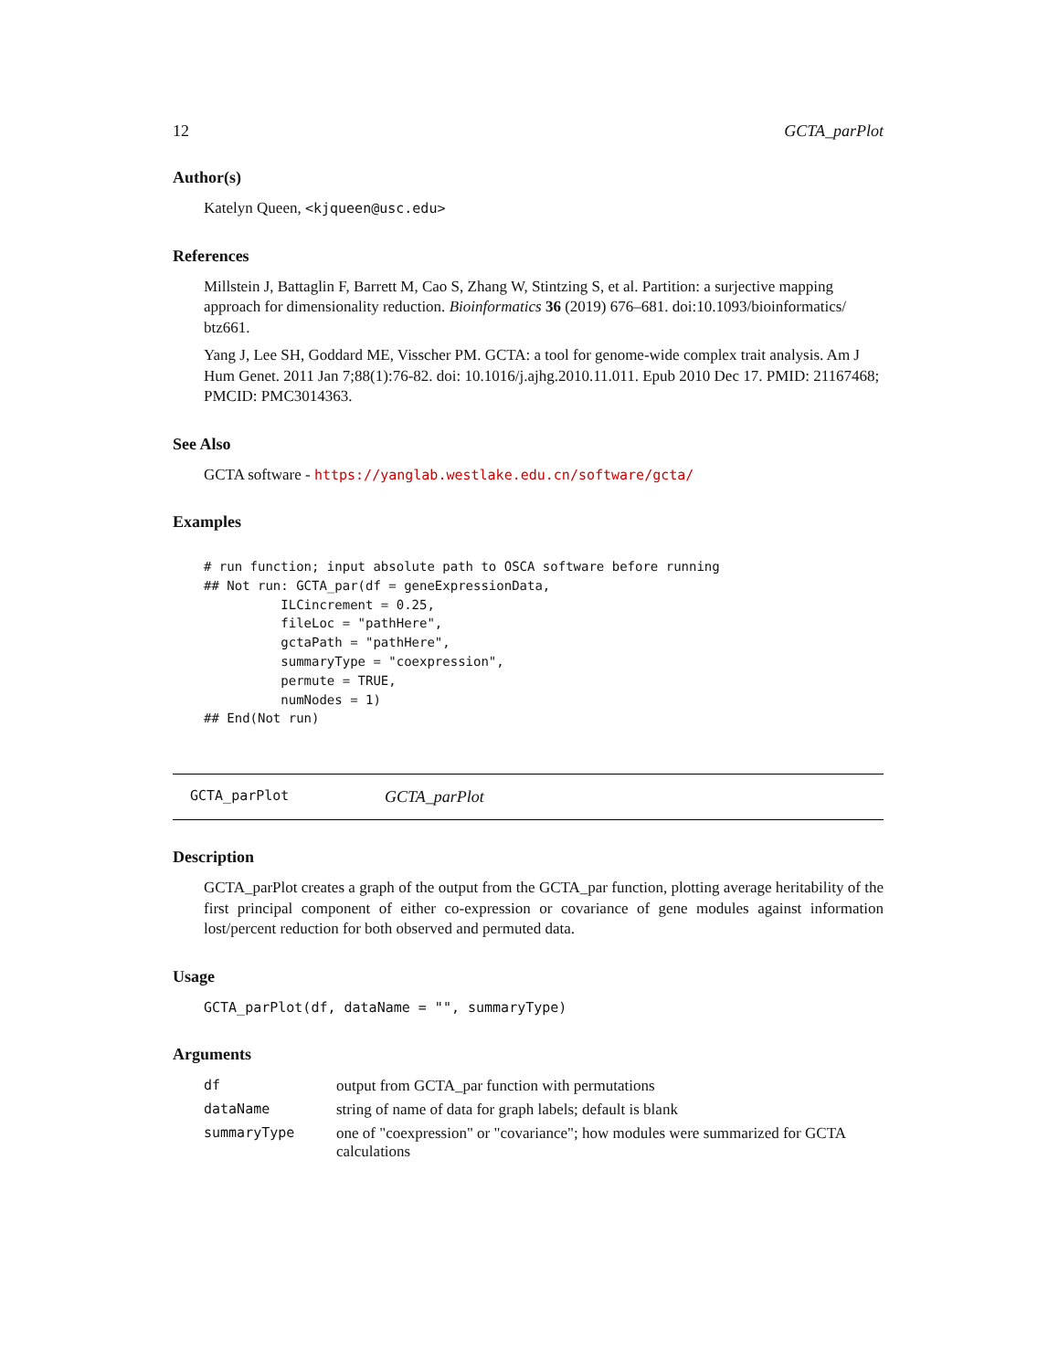12 GCTA_parPlot
Author(s)
Katelyn Queen, <kjqueen@usc.edu>
References
Millstein J, Battaglin F, Barrett M, Cao S, Zhang W, Stintzing S, et al. Partition: a surjective mapping approach for dimensionality reduction. Bioinformatics 36 (2019) 676–681. doi:10.1093/bioinformatics/ btz661.
Yang J, Lee SH, Goddard ME, Visscher PM. GCTA: a tool for genome-wide complex trait analysis. Am J Hum Genet. 2011 Jan 7;88(1):76-82. doi: 10.1016/j.ajhg.2010.11.011. Epub 2010 Dec 17. PMID: 21167468; PMCID: PMC3014363.
See Also
GCTA software - https://yanglab.westlake.edu.cn/software/gcta/
Examples
# run function; input absolute path to OSCA software before running
## Not run: GCTA_par(df = geneExpressionData,
          ILCincrement = 0.25,
          fileLoc = "pathHere",
          gctaPath = "pathHere",
          summaryType = "coexpression",
          permute = TRUE,
          numNodes = 1)
## End(Not run)
GCTA_parPlot GCTA_parPlot
Description
GCTA_parPlot creates a graph of the output from the GCTA_par function, plotting average heritability of the first principal component of either co-expression or covariance of gene modules against information lost/percent reduction for both observed and permuted data.
Usage
GCTA_parPlot(df, dataName = "", summaryType)
Arguments
| df | output from GCTA_par function with permutations |
| dataName | string of name of data for graph labels; default is blank |
| summaryType | one of "coexpression" or "covariance"; how modules were summarized for GCTA calculations |